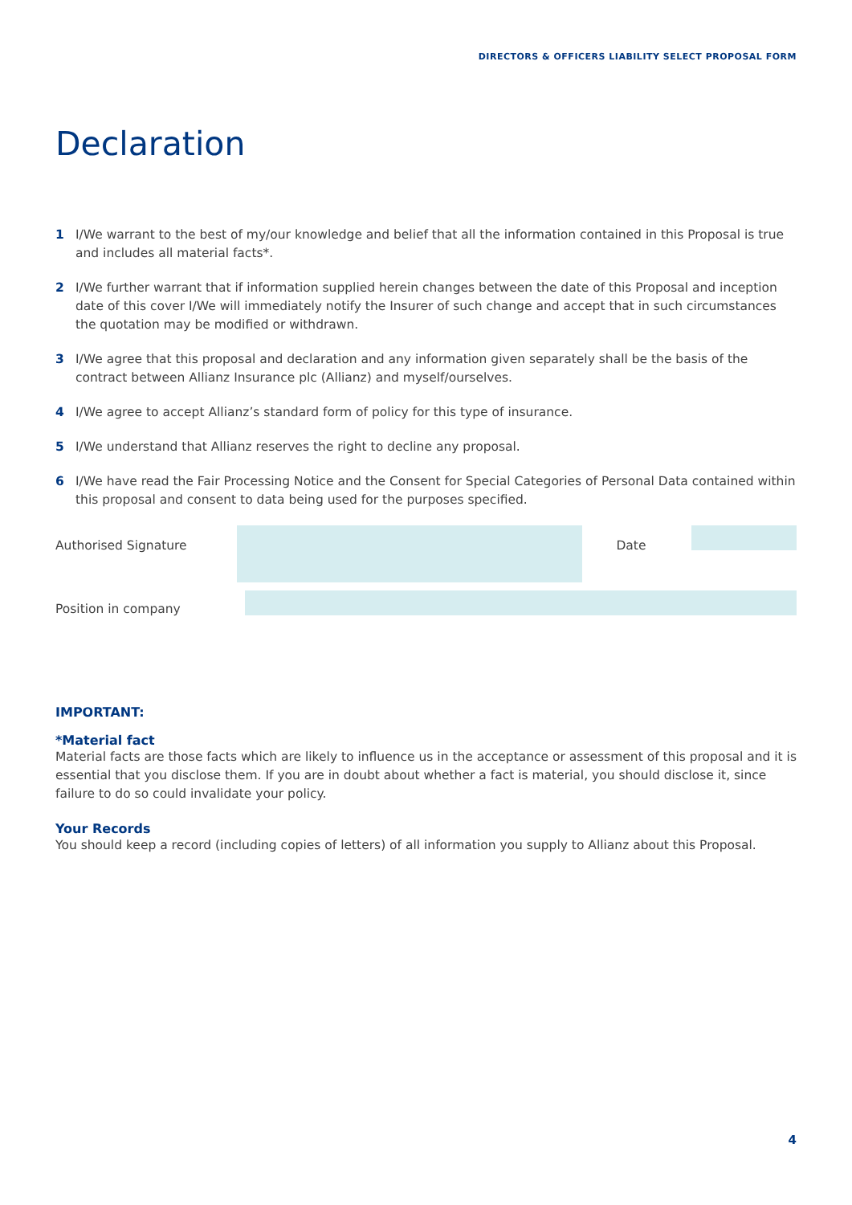DIRECTORS & OFFICERS LIABILITY SELECT PROPOSAL FORM
Declaration
1 I/We warrant to the best of my/our knowledge and belief that all the information contained in this Proposal is true and includes all material facts*.
2 I/We further warrant that if information supplied herein changes between the date of this Proposal and inception date of this cover I/We will immediately notify the Insurer of such change and accept that in such circumstances the quotation may be modified or withdrawn.
3 I/We agree that this proposal and declaration and any information given separately shall be the basis of the contract between Allianz Insurance plc (Allianz) and myself/ourselves.
4 I/We agree to accept Allianz’s standard form of policy for this type of insurance.
5 I/We understand that Allianz reserves the right to decline any proposal.
6 I/We have read the Fair Processing Notice and the Consent for Special Categories of Personal Data contained within this proposal and consent to data being used for the purposes specified.
Authorised Signature Date
Position in company
IMPORTANT:
*Material fact
Material facts are those facts which are likely to influence us in the acceptance or assessment of this proposal and it is essential that you disclose them. If you are in doubt about whether a fact is material, you should disclose it, since failure to do so could invalidate your policy.
Your Records
You should keep a record (including copies of letters) of all information you supply to Allianz about this Proposal.
4